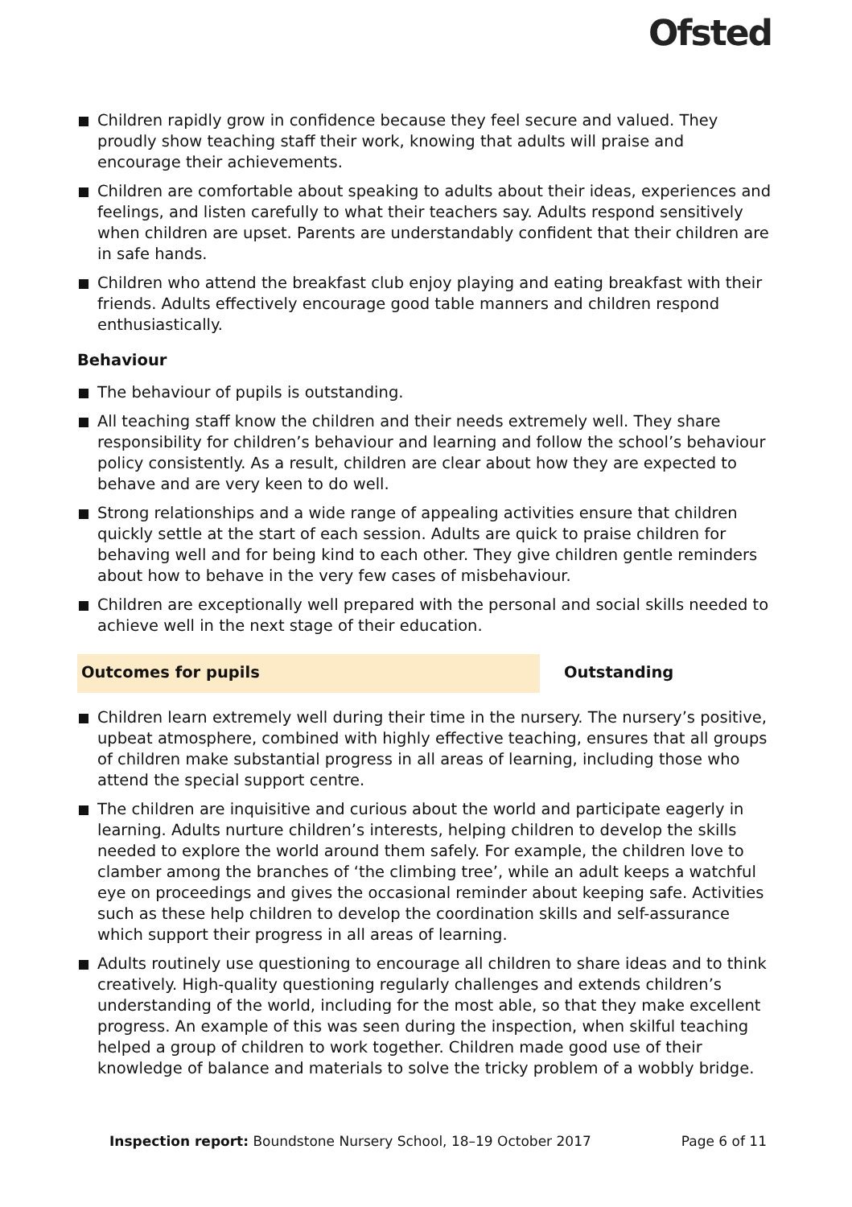Ofsted
Children rapidly grow in confidence because they feel secure and valued. They proudly show teaching staff their work, knowing that adults will praise and encourage their achievements.
Children are comfortable about speaking to adults about their ideas, experiences and feelings, and listen carefully to what their teachers say. Adults respond sensitively when children are upset. Parents are understandably confident that their children are in safe hands.
Children who attend the breakfast club enjoy playing and eating breakfast with their friends. Adults effectively encourage good table manners and children respond enthusiastically.
Behaviour
The behaviour of pupils is outstanding.
All teaching staff know the children and their needs extremely well. They share responsibility for children’s behaviour and learning and follow the school’s behaviour policy consistently. As a result, children are clear about how they are expected to behave and are very keen to do well.
Strong relationships and a wide range of appealing activities ensure that children quickly settle at the start of each session. Adults are quick to praise children for behaving well and for being kind to each other. They give children gentle reminders about how to behave in the very few cases of misbehaviour.
Children are exceptionally well prepared with the personal and social skills needed to achieve well in the next stage of their education.
Outcomes for pupils Outstanding
Children learn extremely well during their time in the nursery. The nursery’s positive, upbeat atmosphere, combined with highly effective teaching, ensures that all groups of children make substantial progress in all areas of learning, including those who attend the special support centre.
The children are inquisitive and curious about the world and participate eagerly in learning. Adults nurture children’s interests, helping children to develop the skills needed to explore the world around them safely. For example, the children love to clamber among the branches of ‘the climbing tree’, while an adult keeps a watchful eye on proceedings and gives the occasional reminder about keeping safe. Activities such as these help children to develop the coordination skills and self-assurance which support their progress in all areas of learning.
Adults routinely use questioning to encourage all children to share ideas and to think creatively. High-quality questioning regularly challenges and extends children’s understanding of the world, including for the most able, so that they make excellent progress. An example of this was seen during the inspection, when skilful teaching helped a group of children to work together. Children made good use of their knowledge of balance and materials to solve the tricky problem of a wobbly bridge.
Inspection report: Boundstone Nursery School, 18–19 October 2017
Page 6 of 11